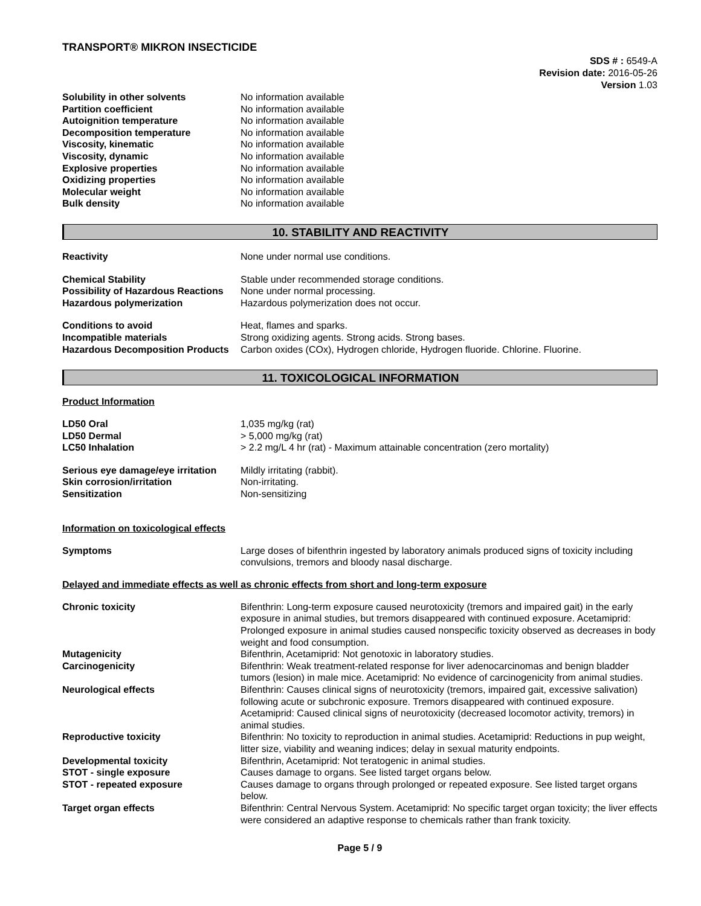TRANSPORT® MIKRON INSECTICIDE
SDS # : 6549-A
Revision date: 2016-05-26
Version 1.03
| Solubility in other solvents | No information available |
| Partition coefficient | No information available |
| Autoignition temperature | No information available |
| Decomposition temperature | No information available |
| Viscosity, kinematic | No information available |
| Viscosity, dynamic | No information available |
| Explosive properties | No information available |
| Oxidizing properties | No information available |
| Molecular weight | No information available |
| Bulk density | No information available |
10. STABILITY AND REACTIVITY
| Reactivity | None under normal use conditions. |
| Chemical Stability | Stable under recommended storage conditions. |
| Possibility of Hazardous Reactions | None under normal processing. |
| Hazardous polymerization | Hazardous polymerization does not occur. |
| Conditions to avoid | Heat, flames and sparks. |
| Incompatible materials | Strong oxidizing agents. Strong acids. Strong bases. |
| Hazardous Decomposition Products | Carbon oxides (COx), Hydrogen chloride, Hydrogen fluoride. Chlorine. Fluorine. |
11. TOXICOLOGICAL INFORMATION
Product Information
| LD50 Oral | 1,035 mg/kg (rat) |
| LD50 Dermal | > 5,000 mg/kg (rat) |
| LC50 Inhalation | > 2.2 mg/L 4 hr (rat) - Maximum attainable concentration (zero mortality) |
| Serious eye damage/eye irritation | Mildly irritating (rabbit). |
| Skin corrosion/irritation | Non-irritating. |
| Sensitization | Non-sensitizing |
Information on toxicological effects
| Symptoms | Large doses of bifenthrin ingested by laboratory animals produced signs of toxicity including convulsions, tremors and bloody nasal discharge. |
Delayed and immediate effects as well as chronic effects from short and long-term exposure
| Chronic toxicity | Bifenthrin: Long-term exposure caused neurotoxicity (tremors and impaired gait) in the early exposure in animal studies, but tremors disappeared with continued exposure. Acetamiprid: Prolonged exposure in animal studies caused nonspecific toxicity observed as decreases in body weight and food consumption. |
| Mutagenicity | Bifenthrin, Acetamiprid: Not genotoxic in laboratory studies. |
| Carcinogenicity | Bifenthrin: Weak treatment-related response for liver adenocarcinomas and benign bladder tumors (lesion) in male mice. Acetamiprid: No evidence of carcinogenicity from animal studies. |
| Neurological effects | Bifenthrin: Causes clinical signs of neurotoxicity (tremors, impaired gait, excessive salivation) following acute or subchronic exposure. Tremors disappeared with continued exposure. Acetamiprid: Caused clinical signs of neurotoxicity (decreased locomotor activity, tremors) in animal studies. |
| Reproductive toxicity | Bifenthrin: No toxicity to reproduction in animal studies. Acetamiprid: Reductions in pup weight, litter size, viability and weaning indices; delay in sexual maturity endpoints. |
| Developmental toxicity | Bifenthrin, Acetamiprid: Not teratogenic in animal studies. |
| STOT - single exposure | Causes damage to organs. See listed target organs below. |
| STOT - repeated exposure | Causes damage to organs through prolonged or repeated exposure. See listed target organs below. |
| Target organ effects | Bifenthrin: Central Nervous System. Acetamiprid: No specific target organ toxicity; the liver effects were considered an adaptive response to chemicals rather than frank toxicity. |
Page 5 / 9